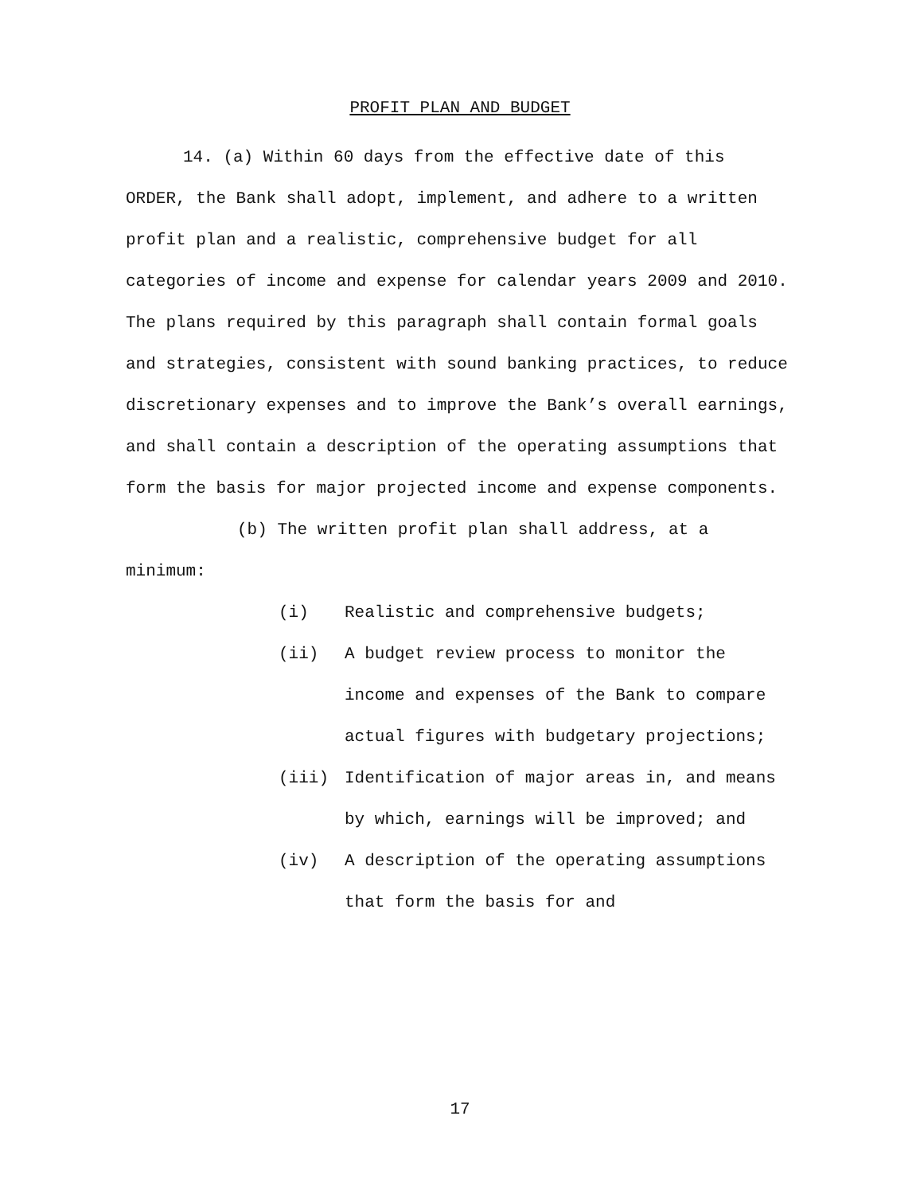PROFIT PLAN AND BUDGET
14. (a) Within 60 days from the effective date of this ORDER, the Bank shall adopt, implement, and adhere to a written profit plan and a realistic, comprehensive budget for all categories of income and expense for calendar years 2009 and 2010. The plans required by this paragraph shall contain formal goals and strategies, consistent with sound banking practices, to reduce discretionary expenses and to improve the Bank’s overall earnings, and shall contain a description of the operating assumptions that form the basis for major projected income and expense components.
(b) The written profit plan shall address, at a minimum:
(i) Realistic and comprehensive budgets;
(ii) A budget review process to monitor the income and expenses of the Bank to compare actual figures with budgetary projections;
(iii) Identification of major areas in, and means by which, earnings will be improved; and
(iv) A description of the operating assumptions that form the basis for and
17